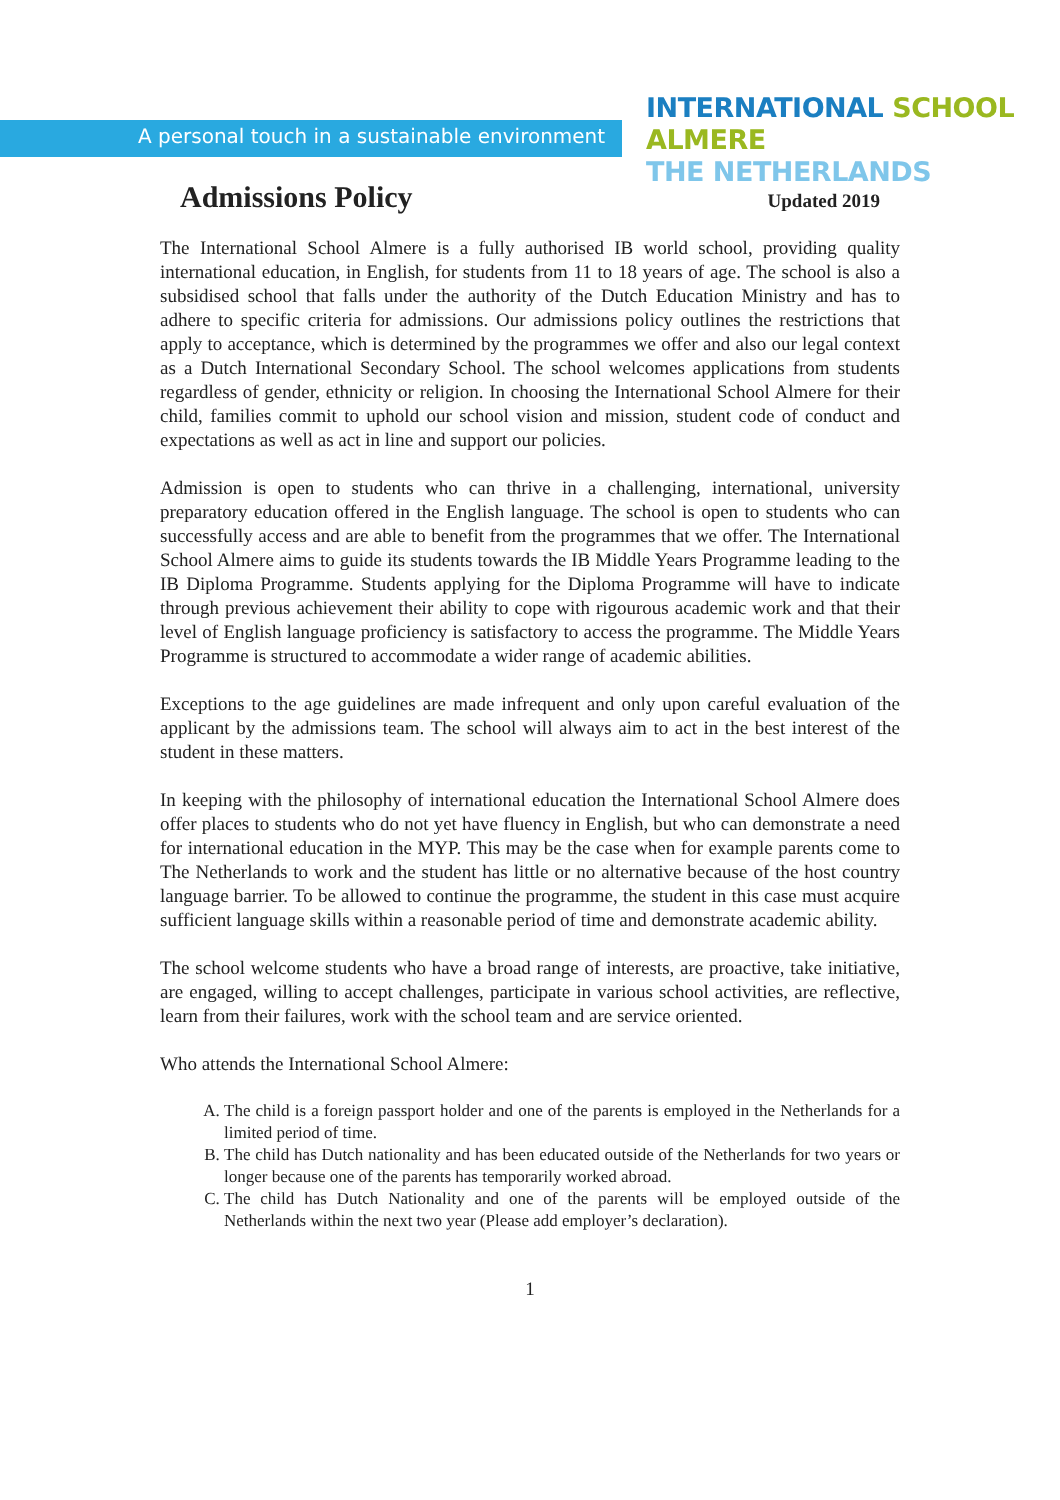A personal touch in a sustainable environment
INTERNATIONAL SCHOOL ALMERE
THE NETHERLANDS
Admissions Policy
Updated 2019
The International School Almere is a fully authorised IB world school, providing quality international education, in English, for students from 11 to 18 years of age. The school is also a subsidised school that falls under the authority of the Dutch Education Ministry and has to adhere to specific criteria for admissions. Our admissions policy outlines the restrictions that apply to acceptance, which is determined by the programmes we offer and also our legal context as a Dutch International Secondary School. The school welcomes applications from students regardless of gender, ethnicity or religion. In choosing the International School Almere for their child, families commit to uphold our school vision and mission, student code of conduct and expectations as well as act in line and support our policies.
Admission is open to students who can thrive in a challenging, international, university preparatory education offered in the English language. The school is open to students who can successfully access and are able to benefit from the programmes that we offer. The International School Almere aims to guide its students towards the IB Middle Years Programme leading to the IB Diploma Programme. Students applying for the Diploma Programme will have to indicate through previous achievement their ability to cope with rigourous academic work and that their level of English language proficiency is satisfactory to access the programme. The Middle Years Programme is structured to accommodate a wider range of academic abilities.
Exceptions to the age guidelines are made infrequent and only upon careful evaluation of the applicant by the admissions team. The school will always aim to act in the best interest of the student in these matters.
In keeping with the philosophy of international education the International School Almere does offer places to students who do not yet have fluency in English, but who can demonstrate a need for international education in the MYP. This may be the case when for example parents come to The Netherlands to work and the student has little or no alternative because of the host country language barrier. To be allowed to continue the programme, the student in this case must acquire sufficient language skills within a reasonable period of time and demonstrate academic ability.
The school welcome students who have a broad range of interests, are proactive, take initiative, are engaged, willing to accept challenges, participate in various school activities, are reflective, learn from their failures, work with the school team and are service oriented.
Who attends the International School Almere:
A. The child is a foreign passport holder and one of the parents is employed in the Netherlands for a limited period of time.
B. The child has Dutch nationality and has been educated outside of the Netherlands for two years or longer because one of the parents has temporarily worked abroad.
C. The child has Dutch Nationality and one of the parents will be employed outside of the Netherlands within the next two year (Please add employer’s declaration).
1